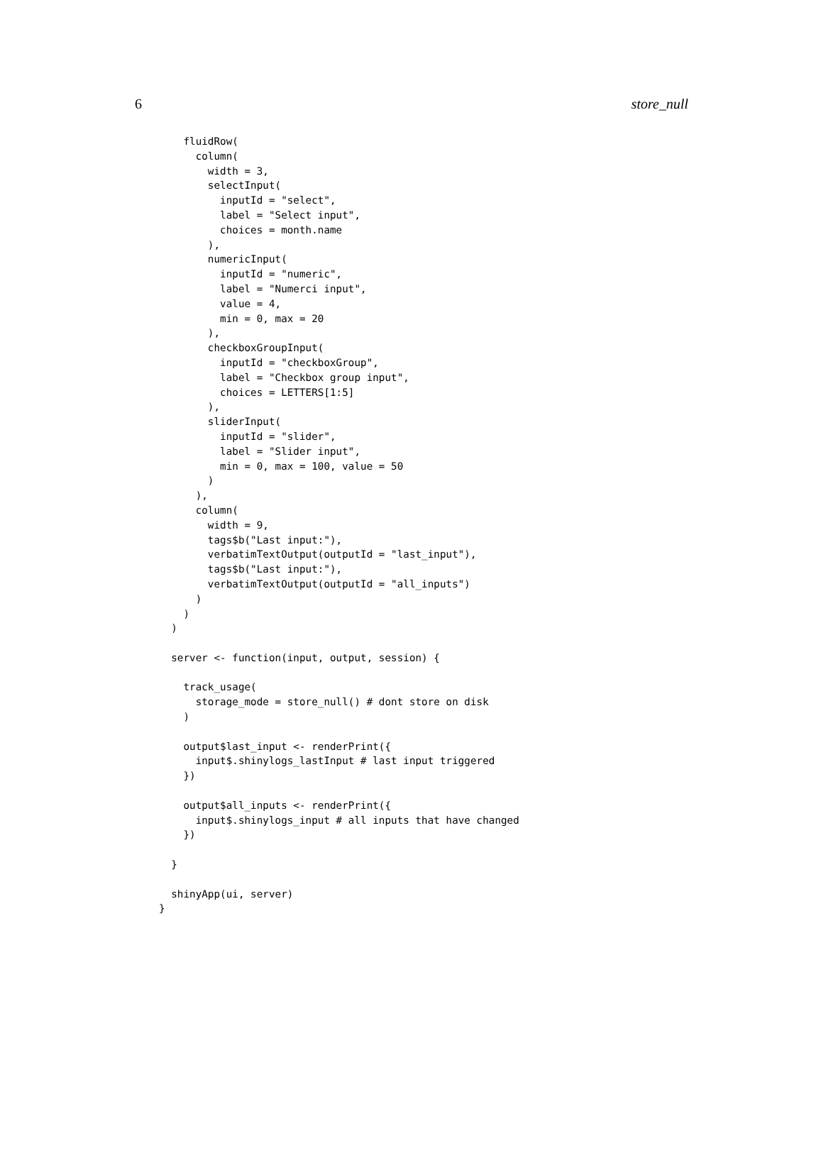6 store_null
    fluidRow(
      column(
        width = 3,
        selectInput(
          inputId = "select",
          label = "Select input",
          choices = month.name
        ),
        numericInput(
          inputId = "numeric",
          label = "Numerci input",
          value = 4,
          min = 0, max = 20
        ),
        checkboxGroupInput(
          inputId = "checkboxGroup",
          label = "Checkbox group input",
          choices = LETTERS[1:5]
        ),
        sliderInput(
          inputId = "slider",
          label = "Slider input",
          min = 0, max = 100, value = 50
        )
      ),
      column(
        width = 9,
        tags$b("Last input:"),
        verbatimTextOutput(outputId = "last_input"),
        tags$b("Last input:"),
        verbatimTextOutput(outputId = "all_inputs")
      )
    )
  )

  server <- function(input, output, session) {

    track_usage(
      storage_mode = store_null() # dont store on disk
    )

    output$last_input <- renderPrint({
      input$.shinylogs_lastInput # last input triggered
    })

    output$all_inputs <- renderPrint({
      input$.shinylogs_input # all inputs that have changed
    })

  }

  shinyApp(ui, server)
}